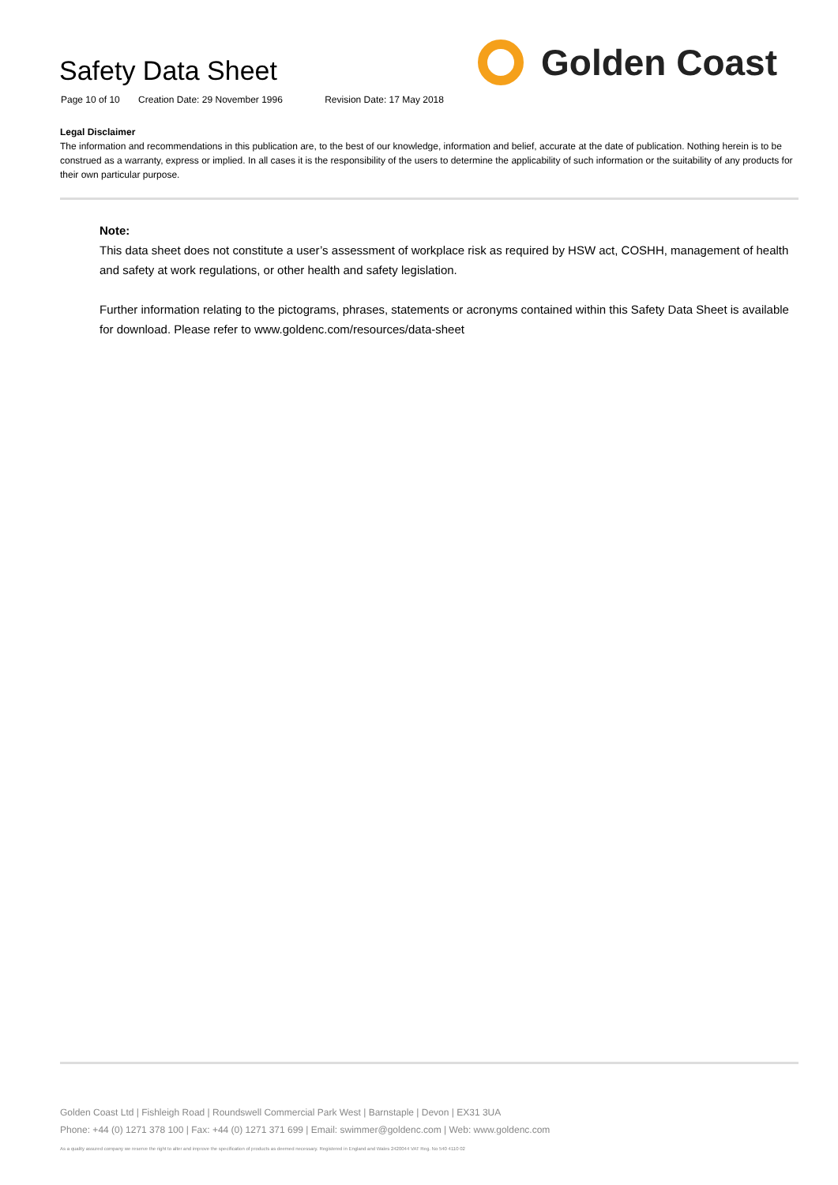Safety Data Sheet
Page 10 of 10 Creation Date: 29 November 1996 Revision Date: 17 May 2018
Golden Coast
Legal Disclaimer
The information and recommendations in this publication are, to the best of our knowledge, information and belief, accurate at the date of publication. Nothing herein is to be construed as a warranty, express or implied. In all cases it is the responsibility of the users to determine the applicability of such information or the suitability of any products for their own particular purpose.
Note:
This data sheet does not constitute a user’s assessment of workplace risk as required by HSW act, COSHH, management of health and safety at work regulations, or other health and safety legislation.
Further information relating to the pictograms, phrases, statements or acronyms contained within this Safety Data Sheet is available for download. Please refer to www.goldenc.com/resources/data-sheet
Golden Coast Ltd | Fishleigh Road | Roundswell Commercial Park West | Barnstaple | Devon | EX31 3UA
Phone: +44 (0) 1271 378 100 | Fax: +44 (0) 1271 371 699 | Email: swimmer@goldenc.com | Web: www.goldenc.com
As a quality assured company we reserve the right to alter and improve the specification of products as deemed necessary. Registered in England and Wales 2420044 VAT Reg. No 540 4110 02